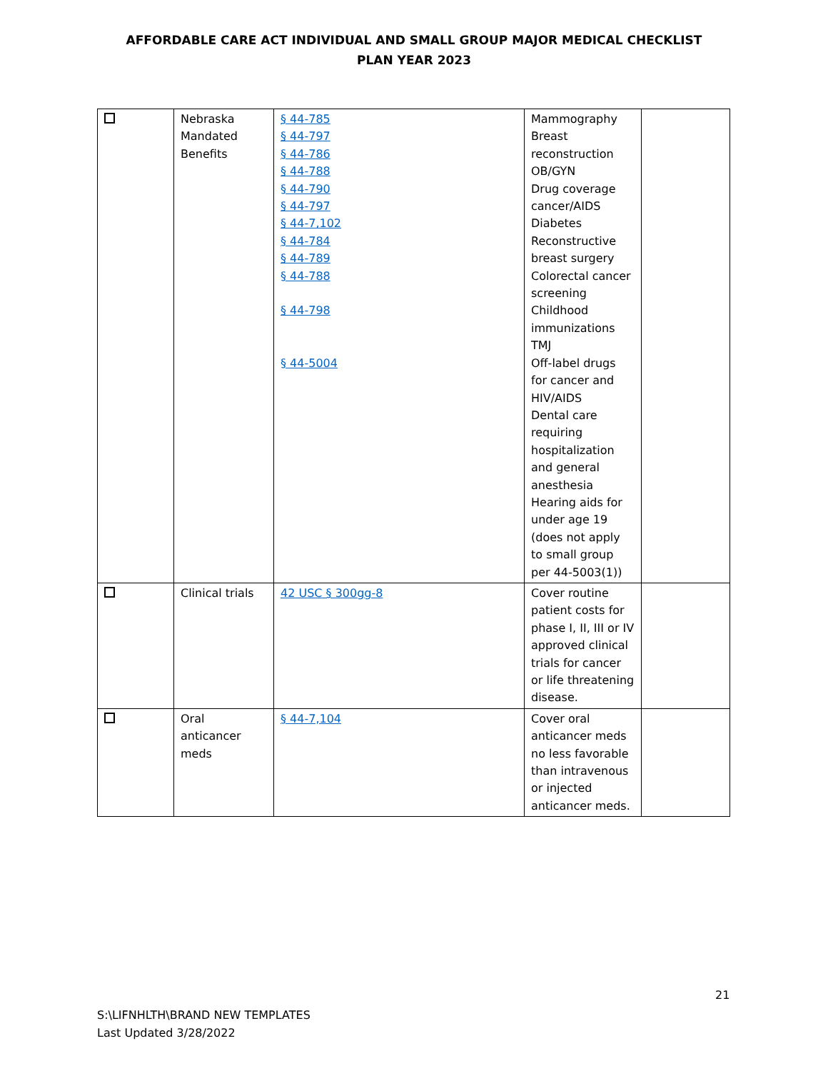AFFORDABLE CARE ACT INDIVIDUAL AND SMALL GROUP MAJOR MEDICAL CHECKLIST
PLAN YEAR 2023
| | Nebraska Mandated Benefits | § 44-785 § 44-797 § 44-786 § 44-788 § 44-790 § 44-797 § 44-7,102 § 44-784 § 44-789 § 44-788 § 44-798 § 44-5004 | Mammography Breast reconstruction OB/GYN Drug coverage cancer/AIDS Diabetes Reconstructive breast surgery Colorectal cancer screening Childhood immunizations TMJ Off-label drugs for cancer and HIV/AIDS Dental care requiring hospitalization and general anesthesia Hearing aids for under age 19 (does not apply to small group per 44-5003(1)) | |
| | Clinical trials | 42 USC § 300gg-8 | Cover routine patient costs for phase I, II, III or IV approved clinical trials for cancer or life threatening disease. | |
| | Oral anticancer meds | § 44-7,104 | Cover oral anticancer meds no less favorable than intravenous or injected anticancer meds. | |
21
S:\LIFNHLTH\BRAND NEW TEMPLATES
Last Updated 3/28/2022